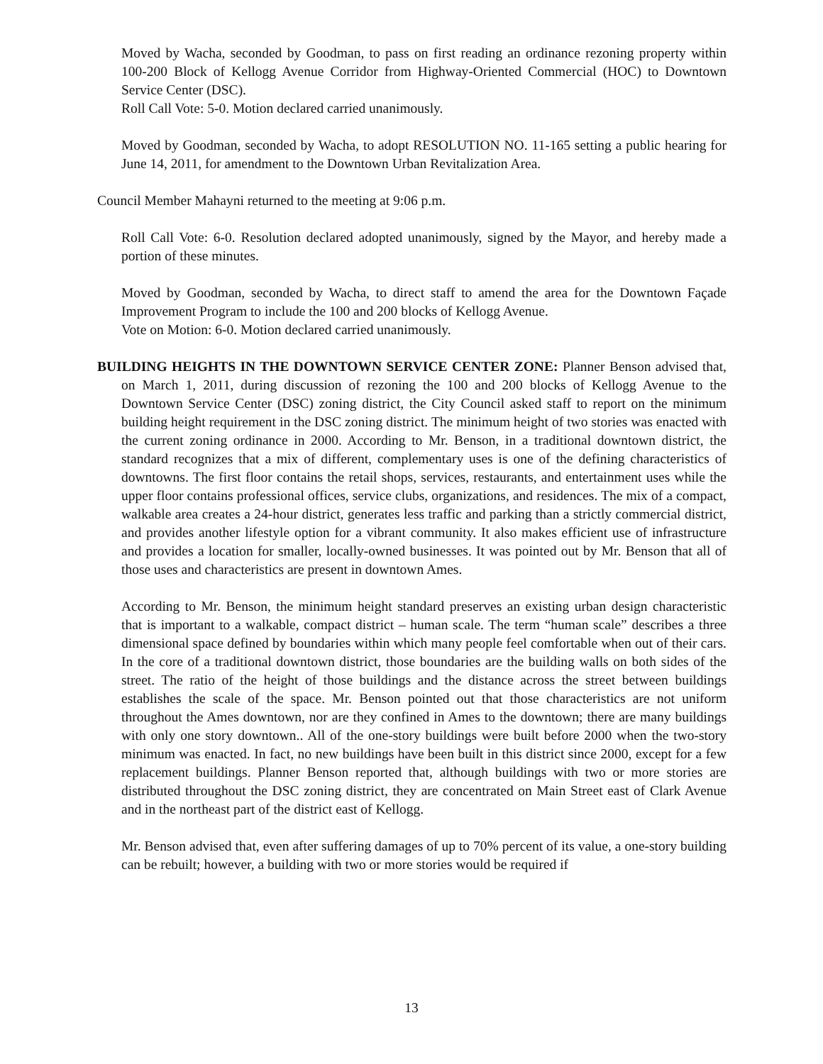Moved by Wacha, seconded by Goodman, to pass on first reading an ordinance rezoning property within 100-200 Block of Kellogg Avenue Corridor from Highway-Oriented Commercial (HOC) to Downtown Service Center (DSC).
Roll Call Vote: 5-0. Motion declared carried unanimously.
Moved by Goodman, seconded by Wacha, to adopt RESOLUTION NO. 11-165 setting a public hearing for June 14, 2011, for amendment to the Downtown Urban Revitalization Area.
Council Member Mahayni returned to the meeting at 9:06 p.m.
Roll Call Vote: 6-0. Resolution declared adopted unanimously, signed by the Mayor, and hereby made a portion of these minutes.
Moved by Goodman, seconded by Wacha, to direct staff to amend the area for the Downtown Façade Improvement Program to include the 100 and 200 blocks of Kellogg Avenue.
Vote on Motion: 6-0. Motion declared carried unanimously.
BUILDING HEIGHTS IN THE DOWNTOWN SERVICE CENTER ZONE: Planner Benson advised that, on March 1, 2011, during discussion of rezoning the 100 and 200 blocks of Kellogg Avenue to the Downtown Service Center (DSC) zoning district, the City Council asked staff to report on the minimum building height requirement in the DSC zoning district. The minimum height of two stories was enacted with the current zoning ordinance in 2000. According to Mr. Benson, in a traditional downtown district, the standard recognizes that a mix of different, complementary uses is one of the defining characteristics of downtowns. The first floor contains the retail shops, services, restaurants, and entertainment uses while the upper floor contains professional offices, service clubs, organizations, and residences. The mix of a compact, walkable area creates a 24-hour district, generates less traffic and parking than a strictly commercial district, and provides another lifestyle option for a vibrant community. It also makes efficient use of infrastructure and provides a location for smaller, locally-owned businesses. It was pointed out by Mr. Benson that all of those uses and characteristics are present in downtown Ames.
According to Mr. Benson, the minimum height standard preserves an existing urban design characteristic that is important to a walkable, compact district – human scale. The term “human scale” describes a three dimensional space defined by boundaries within which many people feel comfortable when out of their cars. In the core of a traditional downtown district, those boundaries are the building walls on both sides of the street. The ratio of the height of those buildings and the distance across the street between buildings establishes the scale of the space. Mr. Benson pointed out that those characteristics are not uniform throughout the Ames downtown, nor are they confined in Ames to the downtown; there are many buildings with only one story downtown.. All of the one-story buildings were built before 2000 when the two-story minimum was enacted. In fact, no new buildings have been built in this district since 2000, except for a few replacement buildings. Planner Benson reported that, although buildings with two or more stories are distributed throughout the DSC zoning district, they are concentrated on Main Street east of Clark Avenue and in the northeast part of the district east of Kellogg.
Mr. Benson advised that, even after suffering damages of up to 70% percent of its value, a one-story building can be rebuilt; however, a building with two or more stories would be required if
13